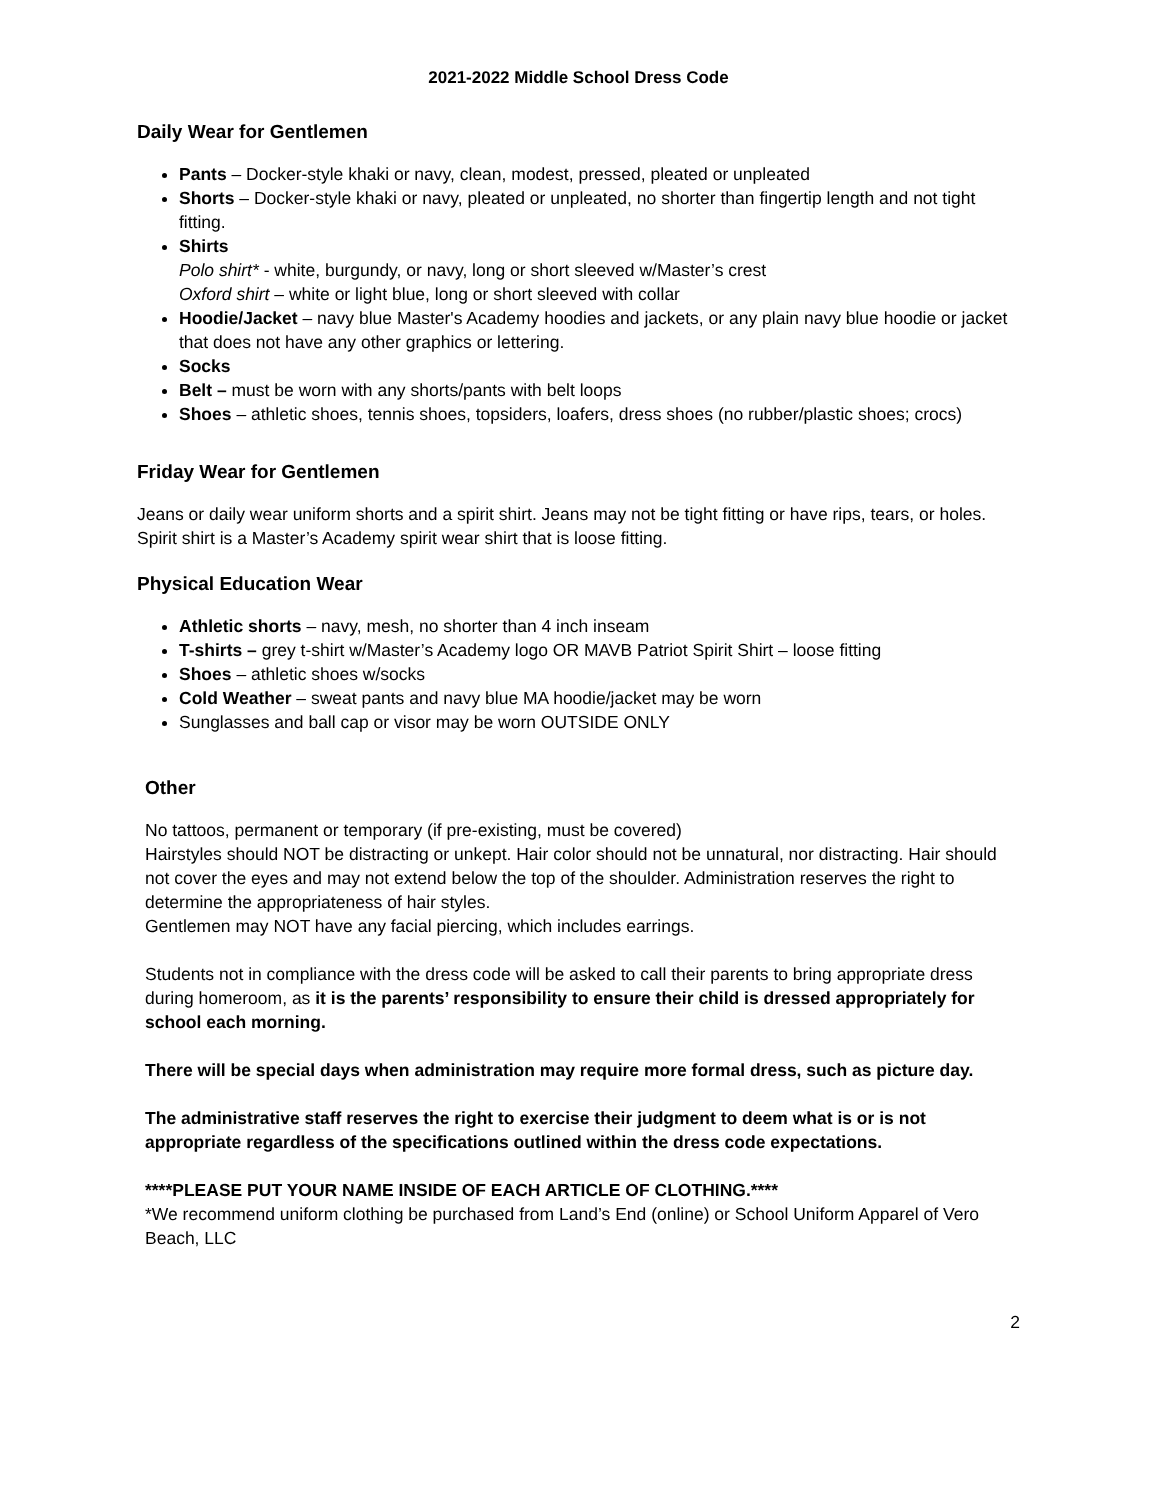2021-2022 Middle School Dress Code
Daily Wear for Gentlemen
Pants – Docker-style khaki or navy, clean, modest, pressed, pleated or unpleated
Shorts – Docker-style khaki or navy, pleated or unpleated, no shorter than fingertip length and not tight fitting.
Shirts
Polo shirt* - white, burgundy, or navy, long or short sleeved w/Master’s crest
Oxford shirt – white or light blue, long or short sleeved with collar
Hoodie/Jacket – navy blue Master's Academy hoodies and jackets, or any plain navy blue hoodie or jacket that does not have any other graphics or lettering.
Socks
Belt – must be worn with any shorts/pants with belt loops
Shoes – athletic shoes, tennis shoes, topsiders, loafers, dress shoes (no rubber/plastic shoes; crocs)
Friday Wear for Gentlemen
Jeans or daily wear uniform shorts and a spirit shirt. Jeans may not be tight fitting or have rips, tears, or holes. Spirit shirt is a Master’s Academy spirit wear shirt that is loose fitting.
Physical Education Wear
Athletic shorts – navy, mesh, no shorter than 4 inch inseam
T-shirts – grey t-shirt w/Master’s Academy logo OR MAVB Patriot Spirit Shirt – loose fitting
Shoes – athletic shoes w/socks
Cold Weather – sweat pants and navy blue MA hoodie/jacket may be worn
Sunglasses and ball cap or visor may be worn OUTSIDE ONLY
Other
No tattoos, permanent or temporary (if pre-existing, must be covered)
Hairstyles should NOT be distracting or unkept. Hair color should not be unnatural, nor distracting. Hair should not cover the eyes and may not extend below the top of the shoulder. Administration reserves the right to determine the appropriateness of hair styles.
Gentlemen may NOT have any facial piercing, which includes earrings.
Students not in compliance with the dress code will be asked to call their parents to bring appropriate dress during homeroom, as it is the parents’ responsibility to ensure their child is dressed appropriately for school each morning.
There will be special days when administration may require more formal dress, such as picture day.
The administrative staff reserves the right to exercise their judgment to deem what is or is not appropriate regardless of the specifications outlined within the dress code expectations.
****PLEASE PUT YOUR NAME INSIDE OF EACH ARTICLE OF CLOTHING.****
*We recommend uniform clothing be purchased from Land’s End (online) or School Uniform Apparel of Vero Beach, LLC
2